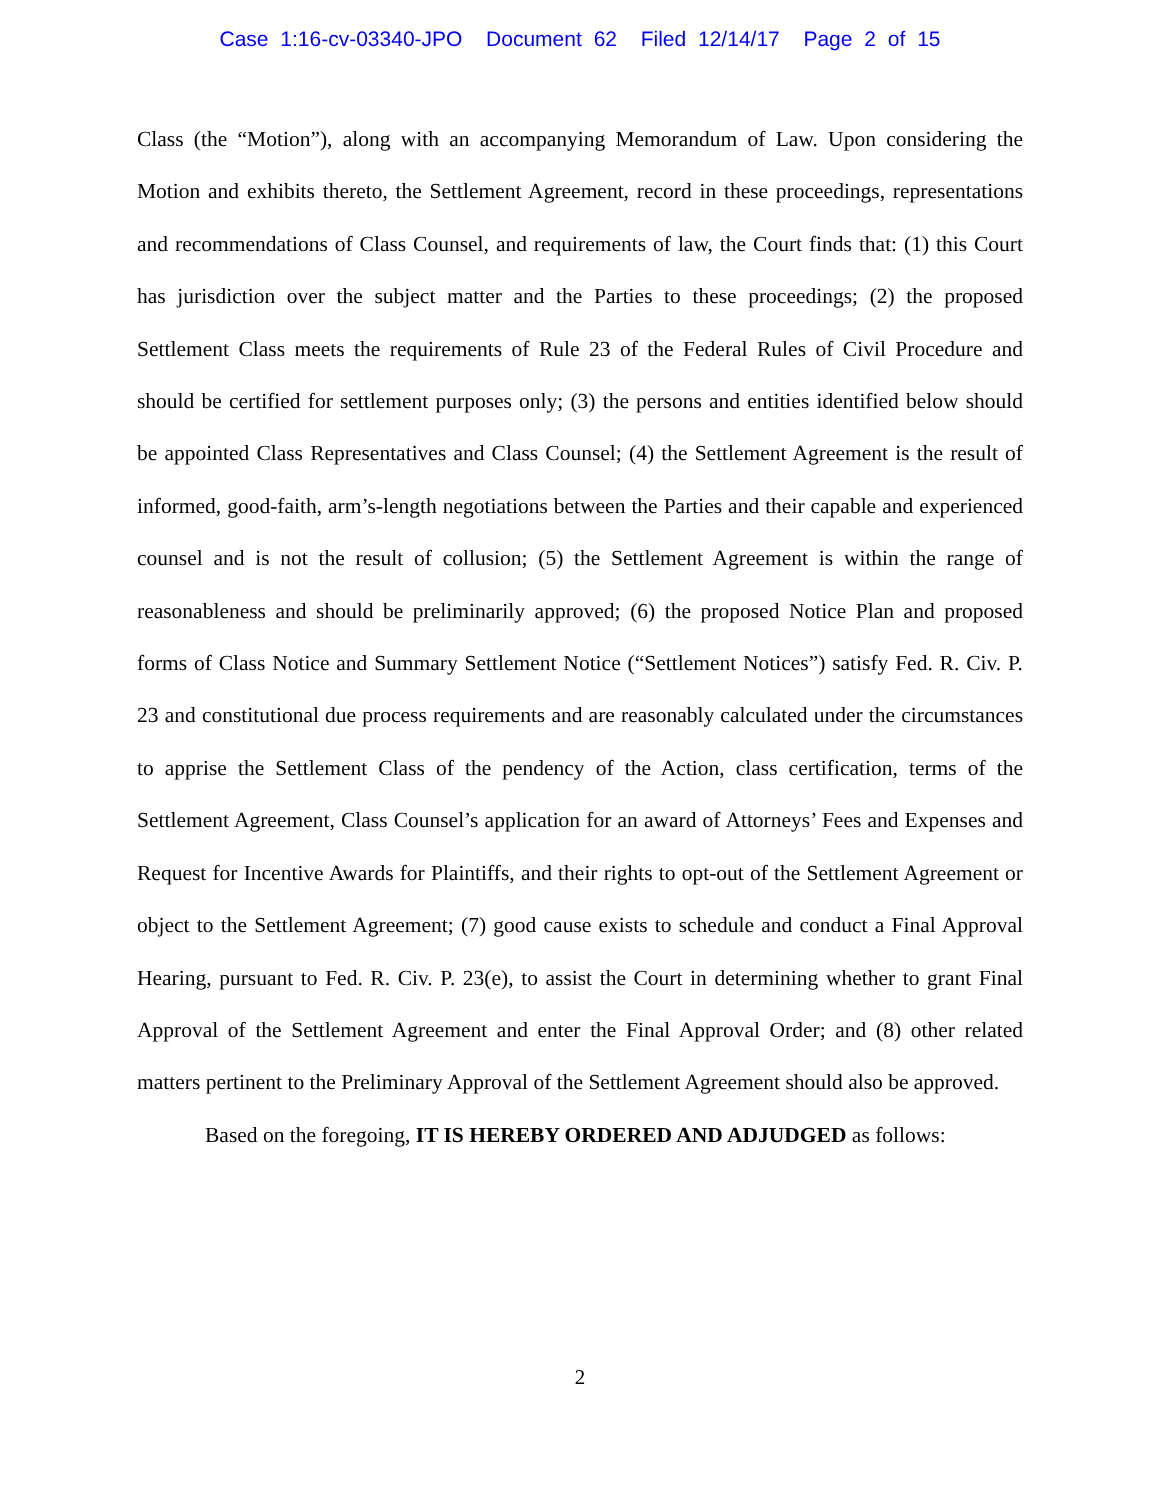Case 1:16-cv-03340-JPO Document 62 Filed 12/14/17 Page 2 of 15
Class (the “Motion”), along with an accompanying Memorandum of Law. Upon considering the Motion and exhibits thereto, the Settlement Agreement, record in these proceedings, representations and recommendations of Class Counsel, and requirements of law, the Court finds that: (1) this Court has jurisdiction over the subject matter and the Parties to these proceedings; (2) the proposed Settlement Class meets the requirements of Rule 23 of the Federal Rules of Civil Procedure and should be certified for settlement purposes only; (3) the persons and entities identified below should be appointed Class Representatives and Class Counsel; (4) the Settlement Agreement is the result of informed, good-faith, arm’s-length negotiations between the Parties and their capable and experienced counsel and is not the result of collusion; (5) the Settlement Agreement is within the range of reasonableness and should be preliminarily approved; (6) the proposed Notice Plan and proposed forms of Class Notice and Summary Settlement Notice (“Settlement Notices”) satisfy Fed. R. Civ. P. 23 and constitutional due process requirements and are reasonably calculated under the circumstances to apprise the Settlement Class of the pendency of the Action, class certification, terms of the Settlement Agreement, Class Counsel’s application for an award of Attorneys’ Fees and Expenses and Request for Incentive Awards for Plaintiffs, and their rights to opt-out of the Settlement Agreement or object to the Settlement Agreement; (7) good cause exists to schedule and conduct a Final Approval Hearing, pursuant to Fed. R. Civ. P. 23(e), to assist the Court in determining whether to grant Final Approval of the Settlement Agreement and enter the Final Approval Order; and (8) other related matters pertinent to the Preliminary Approval of the Settlement Agreement should also be approved.
Based on the foregoing, IT IS HEREBY ORDERED AND ADJUDGED as follows:
2